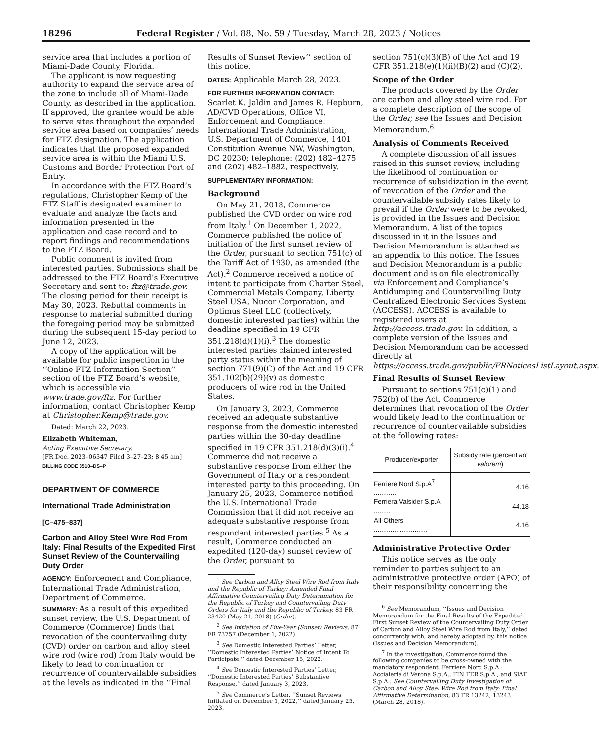18296 Federal Register / Vol. 88, No. 59 / Tuesday, March 28, 2023 / Notices
service area that includes a portion of Miami-Dade County, Florida.
The applicant is now requesting authority to expand the service area of the zone to include all of Miami-Dade County, as described in the application. If approved, the grantee would be able to serve sites throughout the expanded service area based on companies’ needs for FTZ designation. The application indicates that the proposed expanded service area is within the Miami U.S. Customs and Border Protection Port of Entry.
In accordance with the FTZ Board’s regulations, Christopher Kemp of the FTZ Staff is designated examiner to evaluate and analyze the facts and information presented in the application and case record and to report findings and recommendations to the FTZ Board.
Public comment is invited from interested parties. Submissions shall be addressed to the FTZ Board’s Executive Secretary and sent to: ftz@trade.gov. The closing period for their receipt is May 30, 2023. Rebuttal comments in response to material submitted during the foregoing period may be submitted during the subsequent 15-day period to June 12, 2023.
A copy of the application will be available for public inspection in the ‘‘Online FTZ Information Section’’ section of the FTZ Board’s website, which is accessible via www.trade.gov/ftz. For further information, contact Christopher Kemp at Christopher.Kemp@trade.gov.
Dated: March 22, 2023.
Elizabeth Whiteman,
Acting Executive Secretary.
[FR Doc. 2023–06347 Filed 3–27–23; 8:45 am]
BILLING CODE 3510–DS–P
DEPARTMENT OF COMMERCE
International Trade Administration
[C–475–837]
Carbon and Alloy Steel Wire Rod From Italy: Final Results of the Expedited First Sunset Review of the Countervailing Duty Order
AGENCY: Enforcement and Compliance, International Trade Administration, Department of Commerce.
SUMMARY: As a result of this expedited sunset review, the U.S. Department of Commerce (Commerce) finds that revocation of the countervailing duty (CVD) order on carbon and alloy steel wire rod (wire rod) from Italy would be likely to lead to continuation or recurrence of countervailable subsidies at the levels as indicated in the ‘‘Final
Results of Sunset Review’’ section of this notice.
DATES: Applicable March 28, 2023.
FOR FURTHER INFORMATION CONTACT: Scarlet K. Jaldin and James R. Hepburn, AD/CVD Operations, Office VI, Enforcement and Compliance, International Trade Administration, U.S. Department of Commerce, 1401 Constitution Avenue NW, Washington, DC 20230; telephone: (202) 482–4275 and (202) 482–1882, respectively.
SUPPLEMENTARY INFORMATION:
Background
On May 21, 2018, Commerce published the CVD order on wire rod from Italy.<sup>1</sup> On December 1, 2022, Commerce published the notice of initiation of the first sunset review of the Order, pursuant to section 751(c) of the Tariff Act of 1930, as amended (the Act).<sup>2</sup> Commerce received a notice of intent to participate from Charter Steel, Commercial Metals Company, Liberty Steel USA, Nucor Corporation, and Optimus Steel LLC (collectively, domestic interested parties) within the deadline specified in 19 CFR 351.218(d)(1)(i).<sup>3</sup> The domestic interested parties claimed interested party status within the meaning of section 771(9)(C) of the Act and 19 CFR 351.102(b)(29)(v) as domestic producers of wire rod in the United States.
On January 3, 2023, Commerce received an adequate substantive response from the domestic interested parties within the 30-day deadline specified in 19 CFR 351.218(d)(3)(i).<sup>4</sup> Commerce did not receive a substantive response from either the Government of Italy or a respondent interested party to this proceeding. On January 25, 2023, Commerce notified the U.S. International Trade Commission that it did not receive an adequate substantive response from respondent interested parties.<sup>5</sup> As a result, Commerce conducted an expedited (120-day) sunset review of the Order, pursuant to
<sup>1</sup> See Carbon and Alloy Steel Wire Rod from Italy and the Republic of Turkey: Amended Final Affirmative Countervailing Duty Determination for the Republic of Turkey and Countervailing Duty Orders for Italy and the Republic of Turkey, 83 FR 23420 (May 21, 2018) (Order).
<sup>2</sup> See Initiation of Five-Year (Sunset) Reviews, 87 FR 73757 (December 1, 2022).
<sup>3</sup> See Domestic Interested Parties’ Letter, ‘‘Domestic Interested Parties’ Notice of Intent To Participate,’’ dated December 15, 2022.
<sup>4</sup> See Domestic Interested Parties’ Letter, ‘‘Domestic Interested Parties’ Substantive Response,’’ dated January 3, 2023.
<sup>5</sup> See Commerce’s Letter, ‘‘Sunset Reviews Initiated on December 1, 2022,’’ dated January 25, 2023.
section 751(c)(3)(B) of the Act and 19 CFR 351.218(e)(1)(ii)(B)(2) and (C)(2).
Scope of the Order
The products covered by the Order are carbon and alloy steel wire rod. For a complete description of the scope of the Order, see the Issues and Decision Memorandum.<sup>6</sup>
Analysis of Comments Received
A complete discussion of all issues raised in this sunset review, including the likelihood of continuation or recurrence of subsidization in the event of revocation of the Order and the countervailable subsidy rates likely to prevail if the Order were to be revoked, is provided in the Issues and Decision Memorandum. A list of the topics discussed in it in the Issues and Decision Memorandum is attached as an appendix to this notice. The Issues and Decision Memorandum is a public document and is on file electronically via Enforcement and Compliance’s Antidumping and Countervailing Duty Centralized Electronic Services System (ACCESS). ACCESS is available to registered users at http://access.trade.gov. In addition, a complete version of the Issues and Decision Memorandum can be accessed directly at https://access.trade.gov/public/FRNoticesListLayout.aspx.
Final Results of Sunset Review
Pursuant to sections 751(c)(1) and 752(b) of the Act, Commerce determines that revocation of the Order would likely lead to the continuation or recurrence of countervailable subsidies at the following rates:
| Producer/exporter | Subsidy rate (percent ad valorem ) |
| --- | --- |
| Ferriere Nord S.p.A<sup>7</sup> ............ | 4.16 |
| Ferriera Valsider S.p.A ......... | 44.18 |
| All-Others ............................. | 4.16 |
Administrative Protective Order
This notice serves as the only reminder to parties subject to an administrative protective order (APO) of their responsibility concerning the
<sup>6</sup> See Memorandum, ‘‘Issues and Decision Memorandum for the Final Results of the Expedited First Sunset Review of the Countervailing Duty Order of Carbon and Alloy Steel Wire Rod from Italy,’’ dated concurrently with, and hereby adopted by, this notice (Issues and Decision Memorandum).
<sup>7</sup> In the investigation, Commerce found the following companies to be cross-owned with the mandatory respondent, Ferriere Nord S.p.A.: Acciaierie di Verona S.p.A., FIN FER S.p.A., and SIAT S.p.A.. See Countervailing Duty Investigation of Carbon and Alloy Steel Wire Rod from Italy: Final Affirmative Determination, 83 FR 13242, 13243 (March 28, 2018).